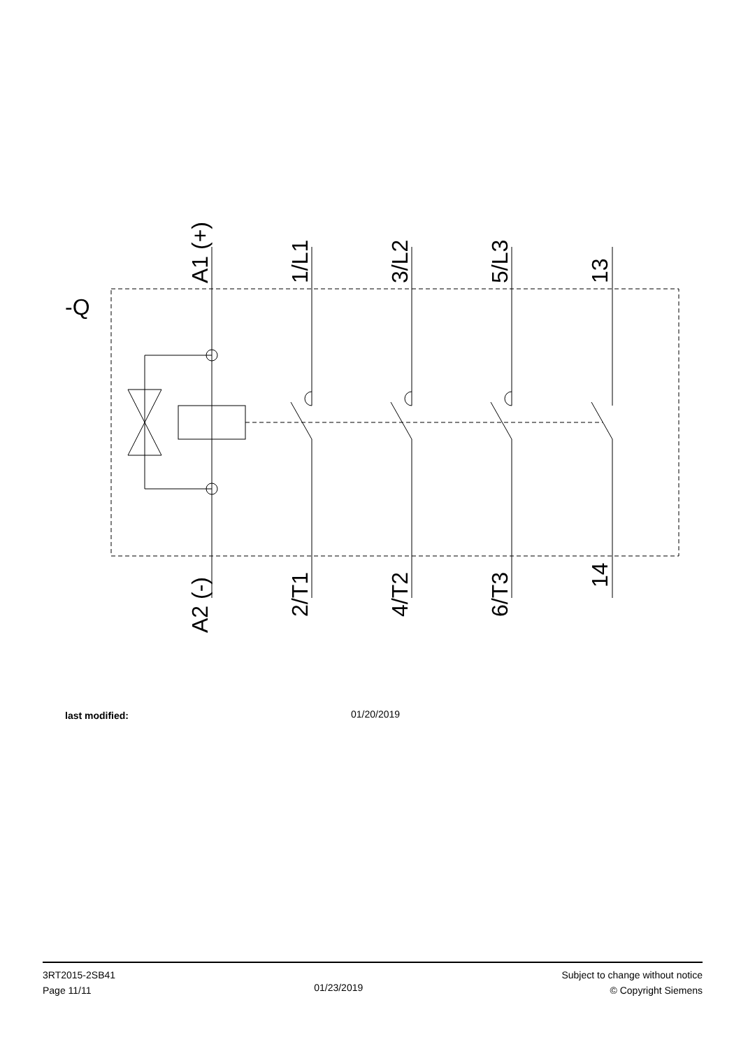-Q
A1 (+)
1/L1
3/L2
5/L3
13
A2 (-)
2/T1
4/T2
6/T3
14
last modified: 01/20/2019
3RT2015-2SB41
Page 11/11
01/23/2019
Subject to change without notice
© Copyright Siemens